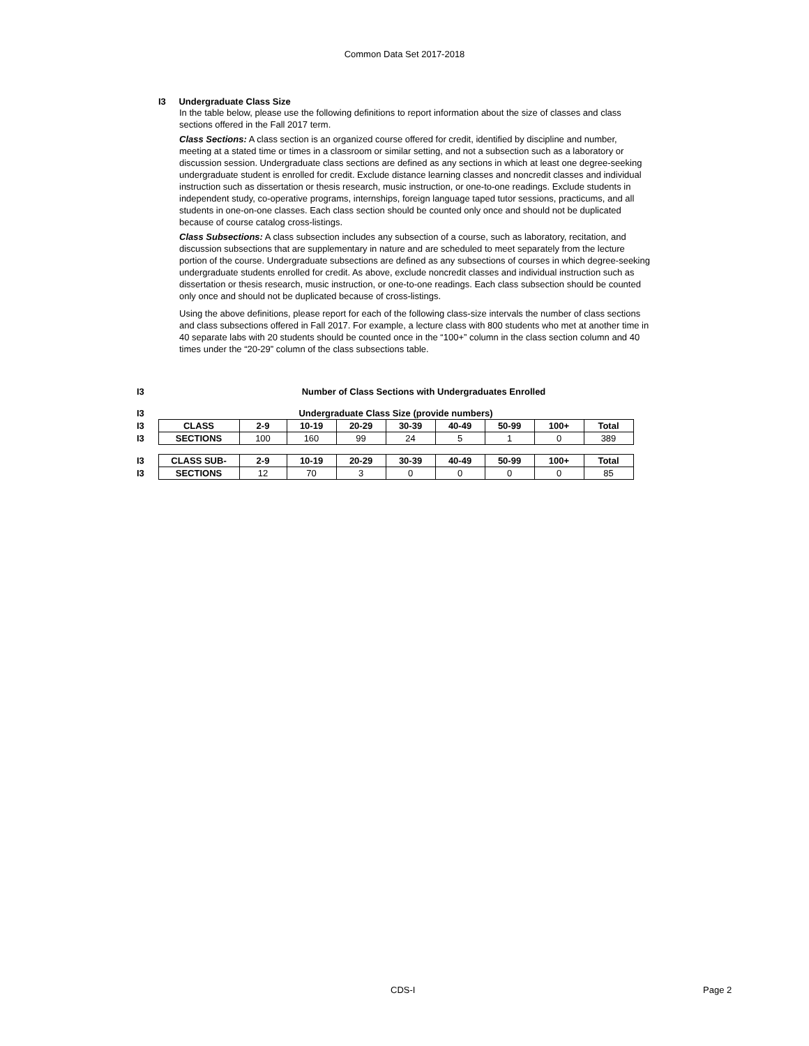Common Data Set 2017-2018
I3 Undergraduate Class Size
In the table below, please use the following definitions to report information about the size of classes and class sections offered in the Fall 2017 term.
Class Sections: A class section is an organized course offered for credit, identified by discipline and number, meeting at a stated time or times in a classroom or similar setting, and not a subsection such as a laboratory or discussion session. Undergraduate class sections are defined as any sections in which at least one degree-seeking undergraduate student is enrolled for credit. Exclude distance learning classes and noncredit classes and individual instruction such as dissertation or thesis research, music instruction, or one-to-one readings. Exclude students in independent study, co-operative programs, internships, foreign language taped tutor sessions, practicums, and all students in one-on-one classes. Each class section should be counted only once and should not be duplicated because of course catalog cross-listings.
Class Subsections: A class subsection includes any subsection of a course, such as laboratory, recitation, and discussion subsections that are supplementary in nature and are scheduled to meet separately from the lecture portion of the course. Undergraduate subsections are defined as any subsections of courses in which degree-seeking undergraduate students enrolled for credit. As above, exclude noncredit classes and individual instruction such as dissertation or thesis research, music instruction, or one-to-one readings. Each class subsection should be counted only once and should not be duplicated because of cross-listings.
Using the above definitions, please report for each of the following class-size intervals the number of class sections and class subsections offered in Fall 2017. For example, a lecture class with 800 students who met at another time in 40 separate labs with 20 students should be counted once in the “100+” column in the class section column and 40 times under the “20-29” column of the class subsections table.
| I3 | Number of Class Sections with Undergraduates Enrolled | | | | | | | | |
| I3 | Undergraduate Class Size (provide numbers) | | | | | | | | |
| I3 | CLASS | 2-9 | 10-19 | 20-29 | 30-39 | 40-49 | 50-99 | 100+ | Total |
| I3 | SECTIONS | 100 | 160 | 99 | 24 | 5 | 1 | 0 | 389 |
| I3 | CLASS SUB- | 2-9 | 10-19 | 20-29 | 30-39 | 40-49 | 50-99 | 100+ | Total |
| I3 | SECTIONS | 12 | 70 | 3 | 0 | 0 | 0 | 0 | 85 |
CDS-I Page 2